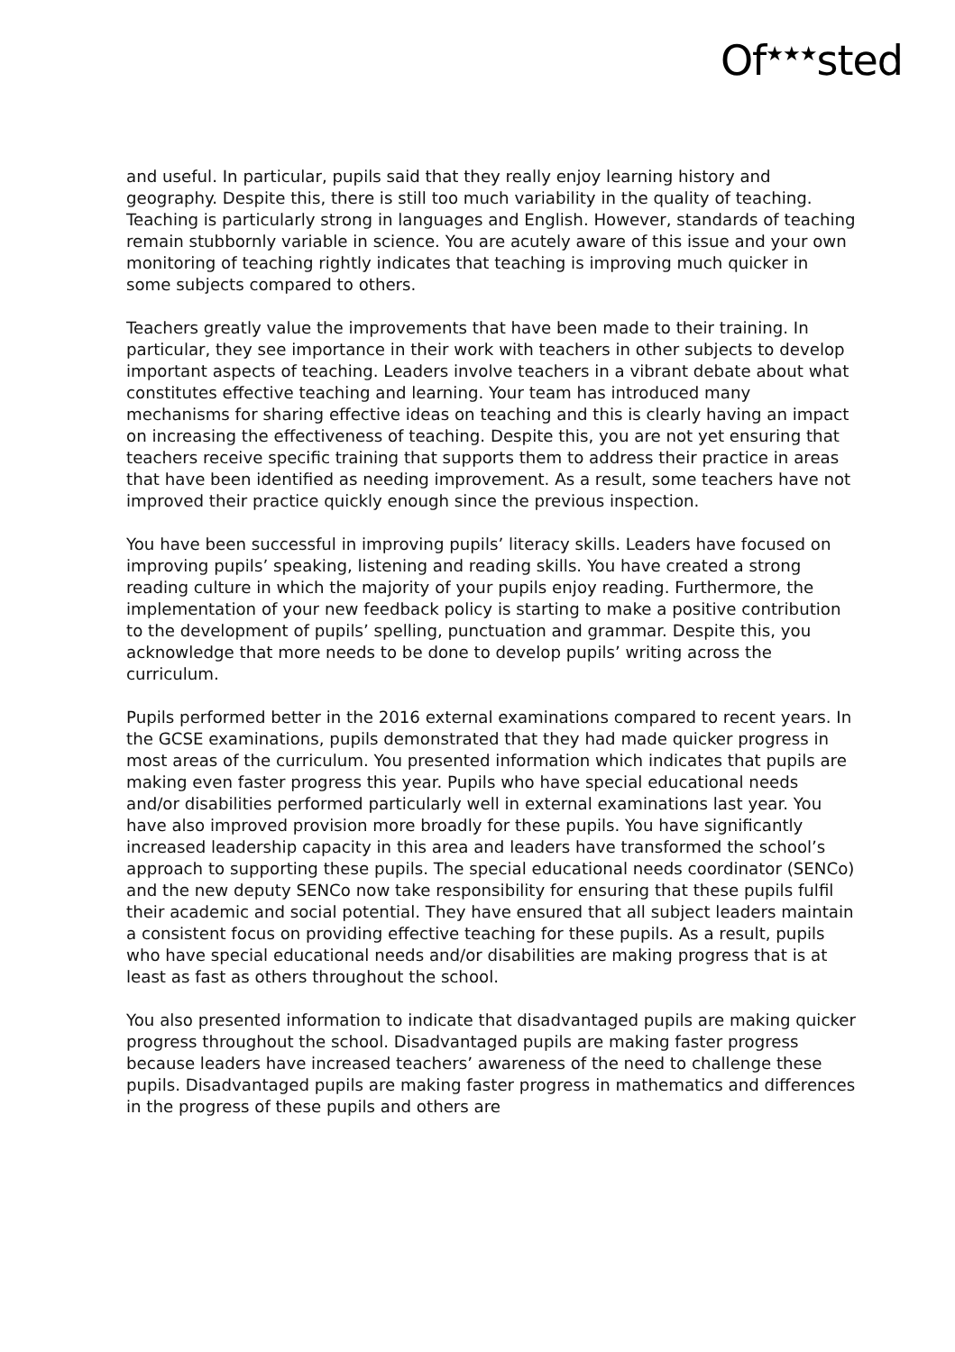Of<sup>★★★</sup>sted
and useful. In particular, pupils said that they really enjoy learning history and geography. Despite this, there is still too much variability in the quality of teaching. Teaching is particularly strong in languages and English. However, standards of teaching remain stubbornly variable in science. You are acutely aware of this issue and your own monitoring of teaching rightly indicates that teaching is improving much quicker in some subjects compared to others.
Teachers greatly value the improvements that have been made to their training. In particular, they see importance in their work with teachers in other subjects to develop important aspects of teaching. Leaders involve teachers in a vibrant debate about what constitutes effective teaching and learning. Your team has introduced many mechanisms for sharing effective ideas on teaching and this is clearly having an impact on increasing the effectiveness of teaching. Despite this, you are not yet ensuring that teachers receive specific training that supports them to address their practice in areas that have been identified as needing improvement. As a result, some teachers have not improved their practice quickly enough since the previous inspection.
You have been successful in improving pupils’ literacy skills. Leaders have focused on improving pupils’ speaking, listening and reading skills. You have created a strong reading culture in which the majority of your pupils enjoy reading. Furthermore, the implementation of your new feedback policy is starting to make a positive contribution to the development of pupils’ spelling, punctuation and grammar. Despite this, you acknowledge that more needs to be done to develop pupils’ writing across the curriculum.
Pupils performed better in the 2016 external examinations compared to recent years. In the GCSE examinations, pupils demonstrated that they had made quicker progress in most areas of the curriculum. You presented information which indicates that pupils are making even faster progress this year. Pupils who have special educational needs and/or disabilities performed particularly well in external examinations last year. You have also improved provision more broadly for these pupils. You have significantly increased leadership capacity in this area and leaders have transformed the school’s approach to supporting these pupils. The special educational needs coordinator (SENCo) and the new deputy SENCo now take responsibility for ensuring that these pupils fulfil their academic and social potential. They have ensured that all subject leaders maintain a consistent focus on providing effective teaching for these pupils. As a result, pupils who have special educational needs and/or disabilities are making progress that is at least as fast as others throughout the school.
You also presented information to indicate that disadvantaged pupils are making quicker progress throughout the school. Disadvantaged pupils are making faster progress because leaders have increased teachers’ awareness of the need to challenge these pupils. Disadvantaged pupils are making faster progress in mathematics and differences in the progress of these pupils and others are